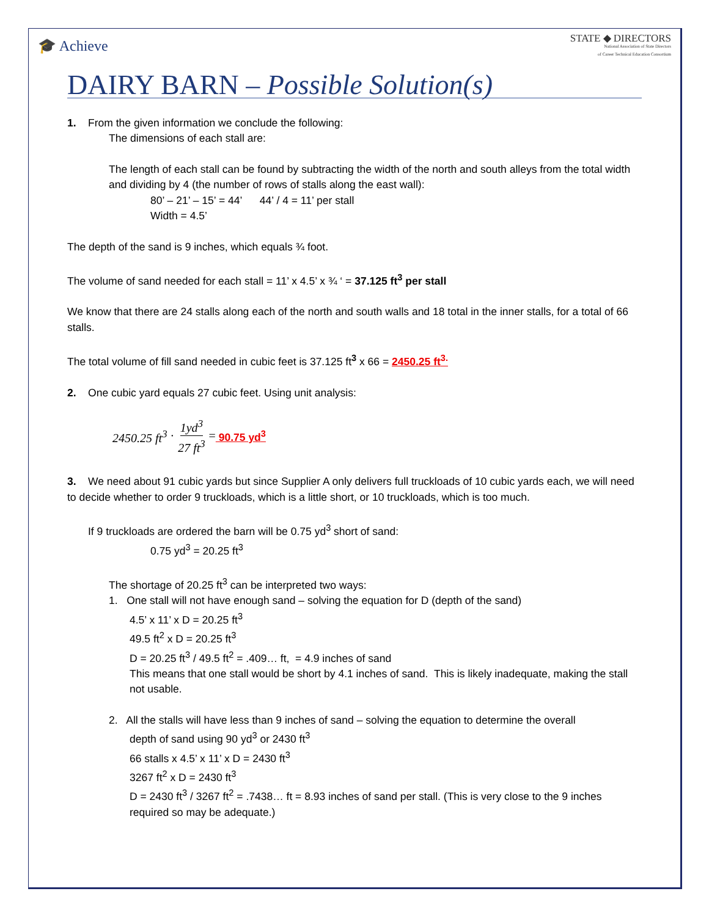🎓 Achieve
STATE ◆ DIRECTORS
National Association of State Directors
of Career Technical Education Consortium
DAIRY BARN – Possible Solution(s)
1. From the given information we conclude the following:
The dimensions of each stall are:
The length of each stall can be found by subtracting the width of the north and south alleys from the total width and dividing by 4 (the number of rows of stalls along the east wall):
80’ – 21’ – 15’ = 44’ 44’ / 4 = 11’ per stall
Width = 4.5’
The depth of the sand is 9 inches, which equals ¾ foot.
The volume of sand needed for each stall = 11’ x 4.5’ x ¾ ‘ = 37.125 ft<sup>3</sup> per stall
We know that there are 24 stalls along each of the north and south walls and 18 total in the inner stalls, for a total of 66 stalls.
The total volume of fill sand needed in cubic feet is 37.125 ft<sup>3</sup> x 66 = 2450.25 ft<sup>3.</sup>
2. One cubic yard equals 27 cubic feet. Using unit analysis:
2450.25 ft<sup>3</sup> · 1yd<sup>3</sup> 27 ft<sup>3</sup> = 90.75 yd<sup>3</sup>
3. We need about 91 cubic yards but since Supplier A only delivers full truckloads of 10 cubic yards each, we will need to decide whether to order 9 truckloads, which is a little short, or 10 truckloads, which is too much.
If 9 truckloads are ordered the barn will be 0.75 yd<sup>3</sup> short of sand:
0.75 yd<sup>3</sup> = 20.25 ft<sup>3</sup>
The shortage of 20.25 ft<sup>3</sup> can be interpreted two ways:
1. One stall will not have enough sand – solving the equation for D (depth of the sand)
4.5’ x 11’ x D = 20.25 ft<sup>3</sup>
49.5 ft<sup>2</sup> x D = 20.25 ft<sup>3</sup>
D = 20.25 ft<sup>3</sup> / 49.5 ft<sup>2</sup> = .409… ft, = 4.9 inches of sand
This means that one stall would be short by 4.1 inches of sand. This is likely inadequate, making the stall not usable.
2. All the stalls will have less than 9 inches of sand – solving the equation to determine the overall
depth of sand using 90 yd<sup>3</sup> or 2430 ft<sup>3</sup>
66 stalls x 4.5’ x 11’ x D = 2430 ft<sup>3</sup>
3267 ft<sup>2</sup> x D = 2430 ft<sup>3</sup>
D = 2430 ft<sup>3</sup> / 3267 ft<sup>2</sup> = .7438… ft = 8.93 inches of sand per stall. (This is very close to the 9 inches required so may be adequate.)